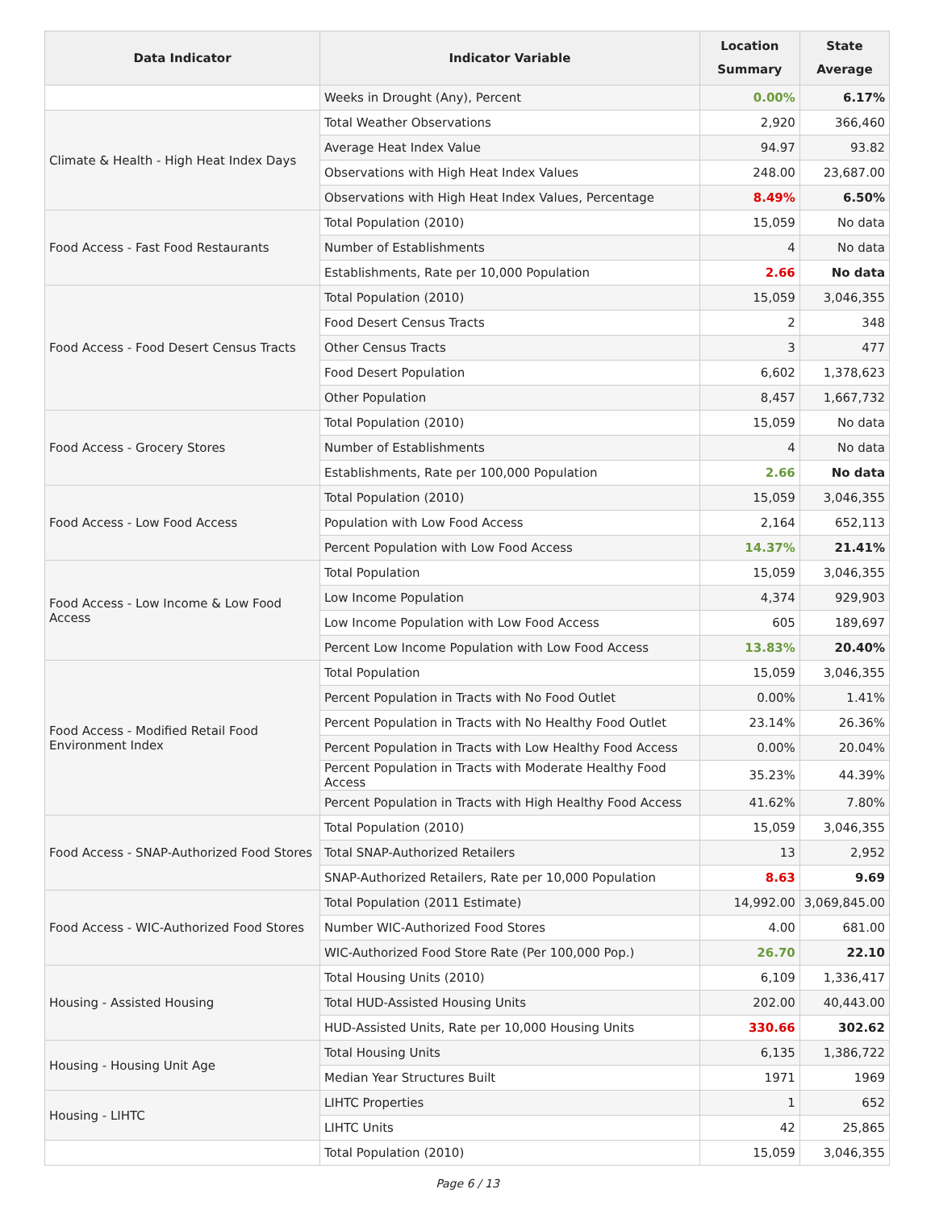| Data Indicator | Indicator Variable | Location Summary | State Average |
| --- | --- | --- | --- |
| | Weeks in Drought (Any), Percent | 0.00% | 6.17% |
| Climate & Health - High Heat Index Days | Total Weather Observations | 2,920 | 366,460 |
| | Average Heat Index Value | 94.97 | 93.82 |
| | Observations with High Heat Index Values | 248.00 | 23,687.00 |
| | Observations with High Heat Index Values, Percentage | 8.49% | 6.50% |
| Food Access - Fast Food Restaurants | Total Population (2010) | 15,059 | No data |
| | Number of Establishments | 4 | No data |
| | Establishments, Rate per 10,000 Population | 2.66 | No data |
| Food Access - Food Desert Census Tracts | Total Population (2010) | 15,059 | 3,046,355 |
| | Food Desert Census Tracts | 2 | 348 |
| | Other Census Tracts | 3 | 477 |
| | Food Desert Population | 6,602 | 1,378,623 |
| | Other Population | 8,457 | 1,667,732 |
| Food Access - Grocery Stores | Total Population (2010) | 15,059 | No data |
| | Number of Establishments | 4 | No data |
| | Establishments, Rate per 100,000 Population | 2.66 | No data |
| Food Access - Low Food Access | Total Population (2010) | 15,059 | 3,046,355 |
| | Population with Low Food Access | 2,164 | 652,113 |
| | Percent Population with Low Food Access | 14.37% | 21.41% |
| Food Access - Low Income & Low Food Access | Total Population | 15,059 | 3,046,355 |
| | Low Income Population | 4,374 | 929,903 |
| | Low Income Population with Low Food Access | 605 | 189,697 |
| | Percent Low Income Population with Low Food Access | 13.83% | 20.40% |
| Food Access - Modified Retail Food Environment Index | Total Population | 15,059 | 3,046,355 |
| | Percent Population in Tracts with No Food Outlet | 0.00% | 1.41% |
| | Percent Population in Tracts with No Healthy Food Outlet | 23.14% | 26.36% |
| | Percent Population in Tracts with Low Healthy Food Access | 0.00% | 20.04% |
| | Percent Population in Tracts with Moderate Healthy Food Access | 35.23% | 44.39% |
| | Percent Population in Tracts with High Healthy Food Access | 41.62% | 7.80% |
| Food Access - SNAP-Authorized Food Stores | Total Population (2010) | 15,059 | 3,046,355 |
| | Total SNAP-Authorized Retailers | 13 | 2,952 |
| | SNAP-Authorized Retailers, Rate per 10,000 Population | 8.63 | 9.69 |
| Food Access - WIC-Authorized Food Stores | Total Population (2011 Estimate) | 14,992.00 | 3,069,845.00 |
| | Number WIC-Authorized Food Stores | 4.00 | 681.00 |
| | WIC-Authorized Food Store Rate (Per 100,000 Pop.) | 26.70 | 22.10 |
| Housing - Assisted Housing | Total Housing Units (2010) | 6,109 | 1,336,417 |
| | Total HUD-Assisted Housing Units | 202.00 | 40,443.00 |
| | HUD-Assisted Units, Rate per 10,000 Housing Units | 330.66 | 302.62 |
| Housing - Housing Unit Age | Total Housing Units | 6,135 | 1,386,722 |
| | Median Year Structures Built | 1971 | 1969 |
| Housing - LIHTC | LIHTC Properties | 1 | 652 |
| | LIHTC Units | 42 | 25,865 |
| | Total Population (2010) | 15,059 | 3,046,355 |
Page 6 / 13